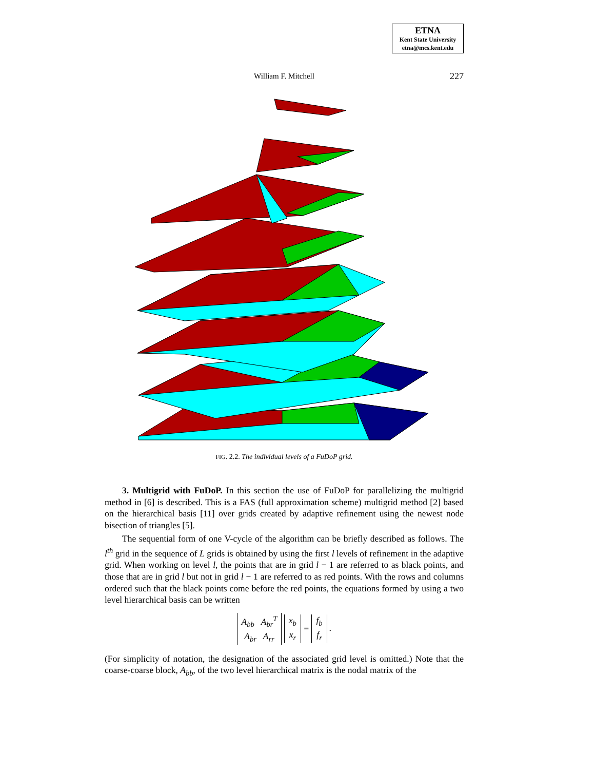ETNA
Kent State University
etna@mcs.kent.edu
William F. Mitchell
227
FIG. 2.2. The individual levels of a FuDoP grid.
3. Multigrid with FuDoP. In this section the use of FuDoP for parallelizing the multigrid method in [6] is described. This is a FAS (full approximation scheme) multigrid method [2] based on the hierarchical basis [11] over grids created by adaptive refinement using the newest node bisection of triangles [5].
The sequential form of one V-cycle of the algorithm can be briefly described as follows. The l<sup>th</sup> grid in the sequence of L grids is obtained by using the first l levels of refinement in the adaptive grid. When working on level l, the points that are in grid l − 1 are referred to as black points, and those that are in grid l but not in grid l − 1 are referred to as red points. With the rows and columns ordered such that the black points come before the red points, the equations formed by using a two level hierarchical basis can be written
| A<sub>bb</sub> A<sub>br</sub><sup>T</sup> A<sub>br</sub> A<sub>rr</sub> |
| x<sub>b</sub> x<sub>r</sub> |
=
| f<sub>b</sub> f<sub>r</sub> |
.
(For simplicity of notation, the designation of the associated grid level is omitted.) Note that the coarse-coarse block, A<sub>bb</sub>, of the two level hierarchical matrix is the nodal matrix of the